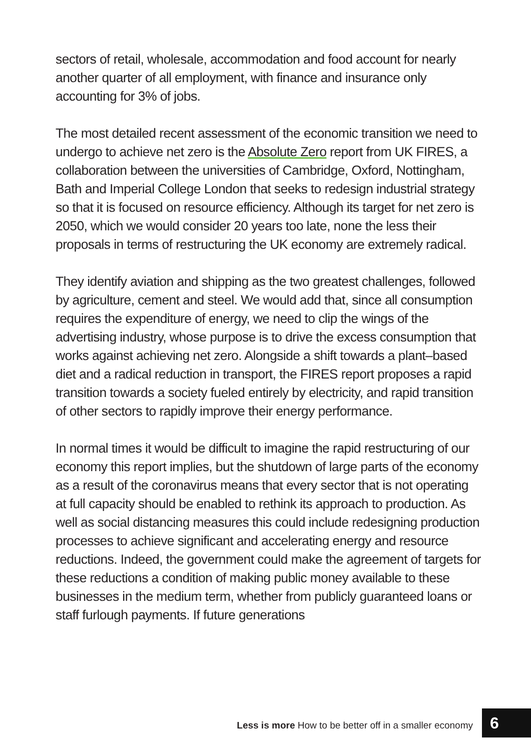sectors of retail, wholesale, accommodation and food account for nearly another quarter of all employment, with finance and insurance only accounting for 3% of jobs.
The most detailed recent assessment of the economic transition we need to undergo to achieve net zero is the Absolute Zero report from UK FIRES, a collaboration between the universities of Cambridge, Oxford, Nottingham, Bath and Imperial College London that seeks to redesign industrial strategy so that it is focused on resource efficiency. Although its target for net zero is 2050, which we would consider 20 years too late, none the less their proposals in terms of restructuring the UK economy are extremely radical.
They identify aviation and shipping as the two greatest challenges, followed by agriculture, cement and steel. We would add that, since all consumption requires the expenditure of energy, we need to clip the wings of the advertising industry, whose purpose is to drive the excess consumption that works against achieving net zero. Alongside a shift towards a plant–based diet and a radical reduction in transport, the FIRES report proposes a rapid transition towards a society fueled entirely by electricity, and rapid transition of other sectors to rapidly improve their energy performance.
In normal times it would be difficult to imagine the rapid restructuring of our economy this report implies, but the shutdown of large parts of the economy as a result of the coronavirus means that every sector that is not operating at full capacity should be enabled to rethink its approach to production. As well as social distancing measures this could include redesigning production processes to achieve significant and accelerating energy and resource reductions. Indeed, the government could make the agreement of targets for these reductions a condition of making public money available to these businesses in the medium term, whether from publicly guaranteed loans or staff furlough payments. If future generations
Less is more How to be better off in a smaller economy 6